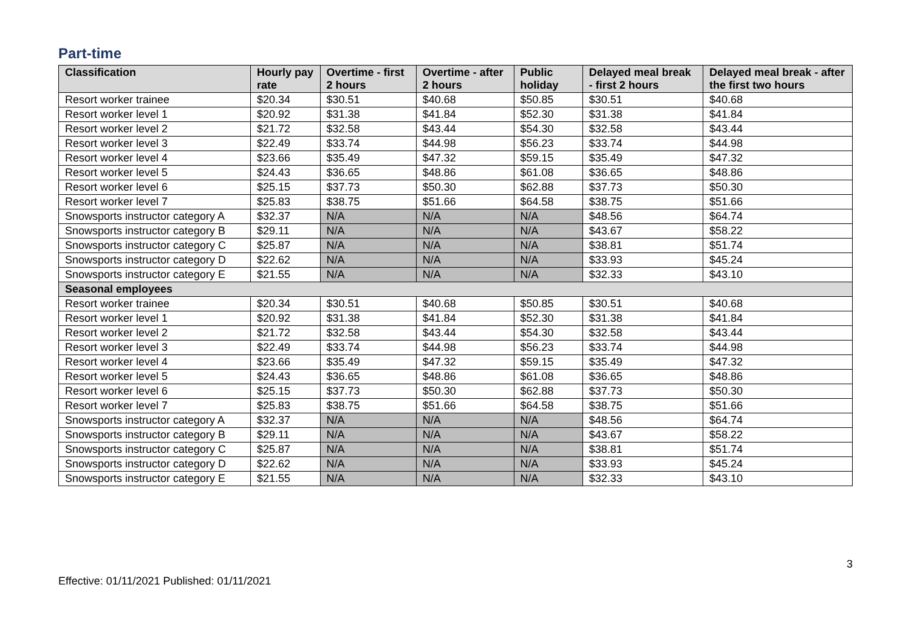Part-time
| Classification | Hourly pay rate | Overtime - first 2 hours | Overtime - after 2 hours | Public holiday | Delayed meal break - first 2 hours | Delayed meal break - after the first two hours |
| --- | --- | --- | --- | --- | --- | --- |
| Resort worker trainee | $20.34 | $30.51 | $40.68 | $50.85 | $30.51 | $40.68 |
| Resort worker level 1 | $20.92 | $31.38 | $41.84 | $52.30 | $31.38 | $41.84 |
| Resort worker level 2 | $21.72 | $32.58 | $43.44 | $54.30 | $32.58 | $43.44 |
| Resort worker level 3 | $22.49 | $33.74 | $44.98 | $56.23 | $33.74 | $44.98 |
| Resort worker level 4 | $23.66 | $35.49 | $47.32 | $59.15 | $35.49 | $47.32 |
| Resort worker level 5 | $24.43 | $36.65 | $48.86 | $61.08 | $36.65 | $48.86 |
| Resort worker level 6 | $25.15 | $37.73 | $50.30 | $62.88 | $37.73 | $50.30 |
| Resort worker level 7 | $25.83 | $38.75 | $51.66 | $64.58 | $38.75 | $51.66 |
| Snowsports instructor category A | $32.37 | N/A | N/A | N/A | $48.56 | $64.74 |
| Snowsports instructor category B | $29.11 | N/A | N/A | N/A | $43.67 | $58.22 |
| Snowsports instructor category C | $25.87 | N/A | N/A | N/A | $38.81 | $51.74 |
| Snowsports instructor category D | $22.62 | N/A | N/A | N/A | $33.93 | $45.24 |
| Snowsports instructor category E | $21.55 | N/A | N/A | N/A | $32.33 | $43.10 |
| Seasonal employees | | | | | | |
| Resort worker trainee | $20.34 | $30.51 | $40.68 | $50.85 | $30.51 | $40.68 |
| Resort worker level 1 | $20.92 | $31.38 | $41.84 | $52.30 | $31.38 | $41.84 |
| Resort worker level 2 | $21.72 | $32.58 | $43.44 | $54.30 | $32.58 | $43.44 |
| Resort worker level 3 | $22.49 | $33.74 | $44.98 | $56.23 | $33.74 | $44.98 |
| Resort worker level 4 | $23.66 | $35.49 | $47.32 | $59.15 | $35.49 | $47.32 |
| Resort worker level 5 | $24.43 | $36.65 | $48.86 | $61.08 | $36.65 | $48.86 |
| Resort worker level 6 | $25.15 | $37.73 | $50.30 | $62.88 | $37.73 | $50.30 |
| Resort worker level 7 | $25.83 | $38.75 | $51.66 | $64.58 | $38.75 | $51.66 |
| Snowsports instructor category A | $32.37 | N/A | N/A | N/A | $48.56 | $64.74 |
| Snowsports instructor category B | $29.11 | N/A | N/A | N/A | $43.67 | $58.22 |
| Snowsports instructor category C | $25.87 | N/A | N/A | N/A | $38.81 | $51.74 |
| Snowsports instructor category D | $22.62 | N/A | N/A | N/A | $33.93 | $45.24 |
| Snowsports instructor category E | $21.55 | N/A | N/A | N/A | $32.33 | $43.10 |
Effective: 01/11/2021 Published: 01/11/2021
3